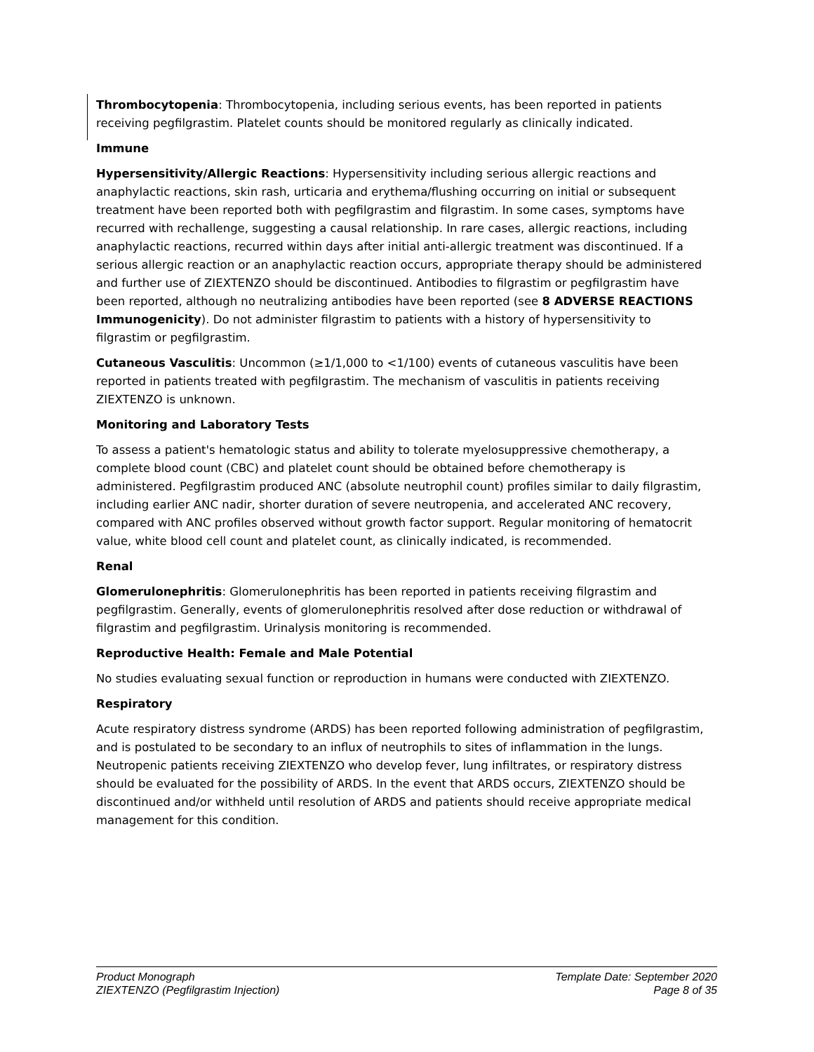Thrombocytopenia: Thrombocytopenia, including serious events, has been reported in patients receiving pegfilgrastim. Platelet counts should be monitored regularly as clinically indicated.
Immune
Hypersensitivity/Allergic Reactions: Hypersensitivity including serious allergic reactions and anaphylactic reactions, skin rash, urticaria and erythema/flushing occurring on initial or subsequent treatment have been reported both with pegfilgrastim and filgrastim. In some cases, symptoms have recurred with rechallenge, suggesting a causal relationship. In rare cases, allergic reactions, including anaphylactic reactions, recurred within days after initial anti-allergic treatment was discontinued. If a serious allergic reaction or an anaphylactic reaction occurs, appropriate therapy should be administered and further use of ZIEXTENZO should be discontinued. Antibodies to filgrastim or pegfilgrastim have been reported, although no neutralizing antibodies have been reported (see 8 ADVERSE REACTIONS Immunogenicity). Do not administer filgrastim to patients with a history of hypersensitivity to filgrastim or pegfilgrastim.
Cutaneous Vasculitis: Uncommon (≥1/1,000 to <1/100) events of cutaneous vasculitis have been reported in patients treated with pegfilgrastim. The mechanism of vasculitis in patients receiving ZIEXTENZO is unknown.
Monitoring and Laboratory Tests
To assess a patient's hematologic status and ability to tolerate myelosuppressive chemotherapy, a complete blood count (CBC) and platelet count should be obtained before chemotherapy is administered. Pegfilgrastim produced ANC (absolute neutrophil count) profiles similar to daily filgrastim, including earlier ANC nadir, shorter duration of severe neutropenia, and accelerated ANC recovery, compared with ANC profiles observed without growth factor support. Regular monitoring of hematocrit value, white blood cell count and platelet count, as clinically indicated, is recommended.
Renal
Glomerulonephritis: Glomerulonephritis has been reported in patients receiving filgrastim and pegfilgrastim. Generally, events of glomerulonephritis resolved after dose reduction or withdrawal of filgrastim and pegfilgrastim. Urinalysis monitoring is recommended.
Reproductive Health: Female and Male Potential
No studies evaluating sexual function or reproduction in humans were conducted with ZIEXTENZO.
Respiratory
Acute respiratory distress syndrome (ARDS) has been reported following administration of pegfilgrastim, and is postulated to be secondary to an influx of neutrophils to sites of inflammation in the lungs. Neutropenic patients receiving ZIEXTENZO who develop fever, lung infiltrates, or respiratory distress should be evaluated for the possibility of ARDS. In the event that ARDS occurs, ZIEXTENZO should be discontinued and/or withheld until resolution of ARDS and patients should receive appropriate medical management for this condition.
Product Monograph
ZIEXTENZO (Pegfilgrastim Injection)
Template Date: September 2020
Page 8 of 35